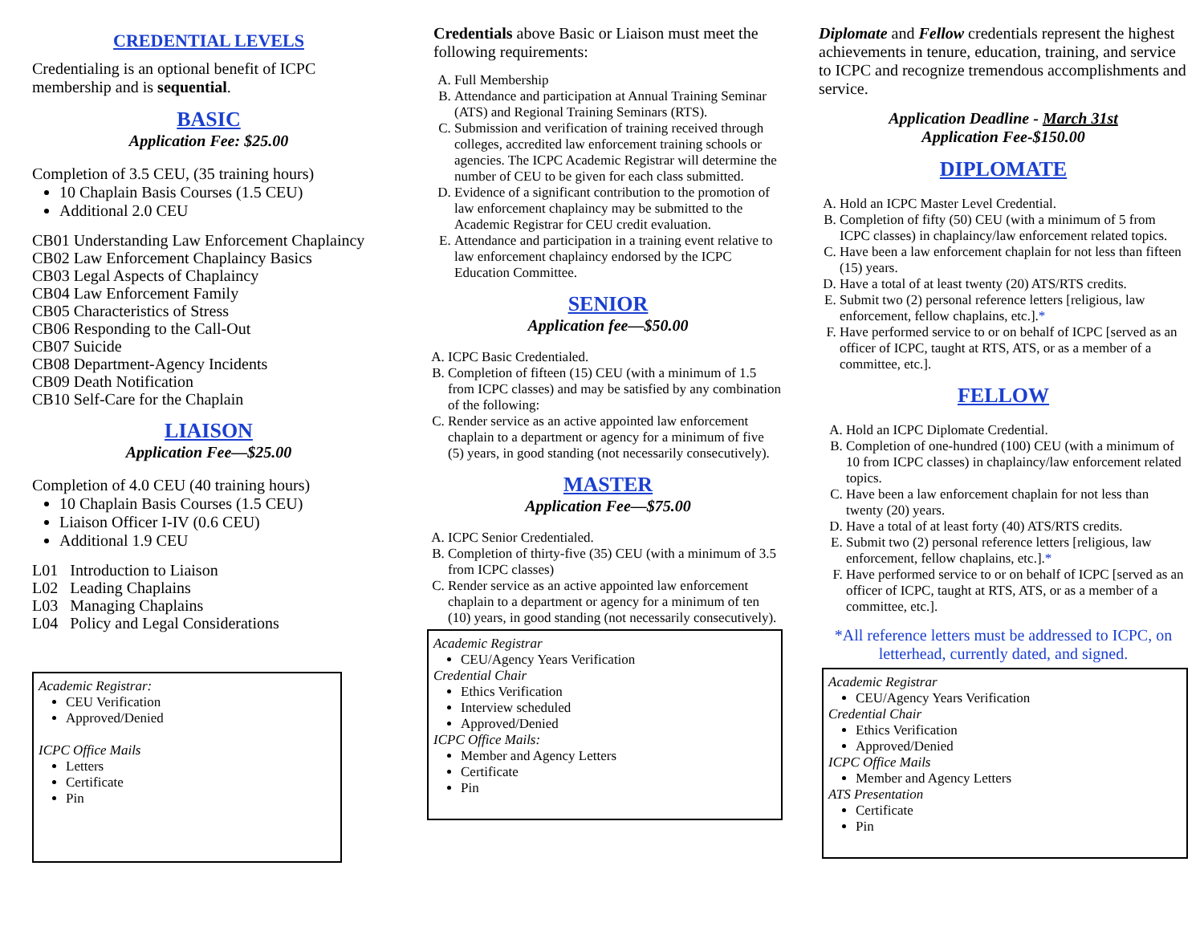CREDENTIAL LEVELS
Credentialing is an optional benefit of ICPC membership and is sequential.
BASIC
Application Fee: $25.00
Completion of 3.5 CEU, (35 training hours)
10 Chaplain Basis Courses (1.5 CEU)
Additional 2.0 CEU
CB01 Understanding Law Enforcement Chaplaincy
CB02 Law Enforcement Chaplaincy Basics
CB03 Legal Aspects of Chaplaincy
CB04 Law Enforcement Family
CB05 Characteristics of Stress
CB06 Responding to the Call-Out
CB07 Suicide
CB08 Department-Agency Incidents
CB09 Death Notification
CB10 Self-Care for the Chaplain
LIAISON
Application Fee—$25.00
Completion of 4.0 CEU (40 training hours)
10 Chaplain Basis Courses (1.5 CEU)
Liaison Officer I-IV (0.6 CEU)
Additional 1.9 CEU
L01 Introduction to Liaison
L02 Leading Chaplains
L03 Managing Chaplains
L04 Policy and Legal Considerations
Academic Registrar:
CEU Verification
Approved/Denied
ICPC Office Mails
Letters
Certificate
Pin
Credentials above Basic or Liaison must meet the following requirements:
A. Full Membership
B. Attendance and participation at Annual Training Seminar (ATS) and Regional Training Seminars (RTS).
C. Submission and verification of training received through colleges, accredited law enforcement training schools or agencies. The ICPC Academic Registrar will determine the number of CEU to be given for each class submitted.
D. Evidence of a significant contribution to the promotion of law enforcement chaplaincy may be submitted to the Academic Registrar for CEU credit evaluation.
E. Attendance and participation in a training event relative to law enforcement chaplaincy endorsed by the ICPC Education Committee.
SENIOR
Application fee—$50.00
A. ICPC Basic Credentialed.
B. Completion of fifteen (15) CEU (with a minimum of 1.5 from ICPC classes) and may be satisfied by any combination of the following:
C. Render service as an active appointed law enforcement chaplain to a department or agency for a minimum of five (5) years, in good standing (not necessarily consecutively).
MASTER
Application Fee—$75.00
A. ICPC Senior Credentialed.
B. Completion of thirty-five (35) CEU (with a minimum of 3.5 from ICPC classes)
C. Render service as an active appointed law enforcement chaplain to a department or agency for a minimum of ten (10) years, in good standing (not necessarily consecutively).
Academic Registrar
CEU/Agency Years Verification
Credential Chair
Ethics Verification
Interview scheduled
Approved/Denied
ICPC Office Mails:
Member and Agency Letters
Certificate
Pin
Diplomate and Fellow credentials represent the highest achievements in tenure, education, training, and service to ICPC and recognize tremendous accomplishments and service.
Application Deadline - March 31st
Application Fee-$150.00
DIPLOMATE
A. Hold an ICPC Master Level Credential.
B. Completion of fifty (50) CEU (with a minimum of 5 from ICPC classes) in chaplaincy/law enforcement related topics.
C. Have been a law enforcement chaplain for not less than fifteen (15) years.
D. Have a total of at least twenty (20) ATS/RTS credits.
E. Submit two (2) personal reference letters [religious, law enforcement, fellow chaplains, etc.].*
F. Have performed service to or on behalf of ICPC [served as an officer of ICPC, taught at RTS, ATS, or as a member of a committee, etc.].
FELLOW
A. Hold an ICPC Diplomate Credential.
B. Completion of one-hundred (100) CEU (with a minimum of 10 from ICPC classes) in chaplaincy/law enforcement related topics.
C. Have been a law enforcement chaplain for not less than twenty (20) years.
D. Have a total of at least forty (40) ATS/RTS credits.
E. Submit two (2) personal reference letters [religious, law enforcement, fellow chaplains, etc.].*
F. Have performed service to or on behalf of ICPC [served as an officer of ICPC, taught at RTS, ATS, or as a member of a committee, etc.].
*All reference letters must be addressed to ICPC, on letterhead, currently dated, and signed.
Academic Registrar
CEU/Agency Years Verification
Credential Chair
Ethics Verification
Approved/Denied
ICPC Office Mails
Member and Agency Letters
ATS Presentation
Certificate
Pin